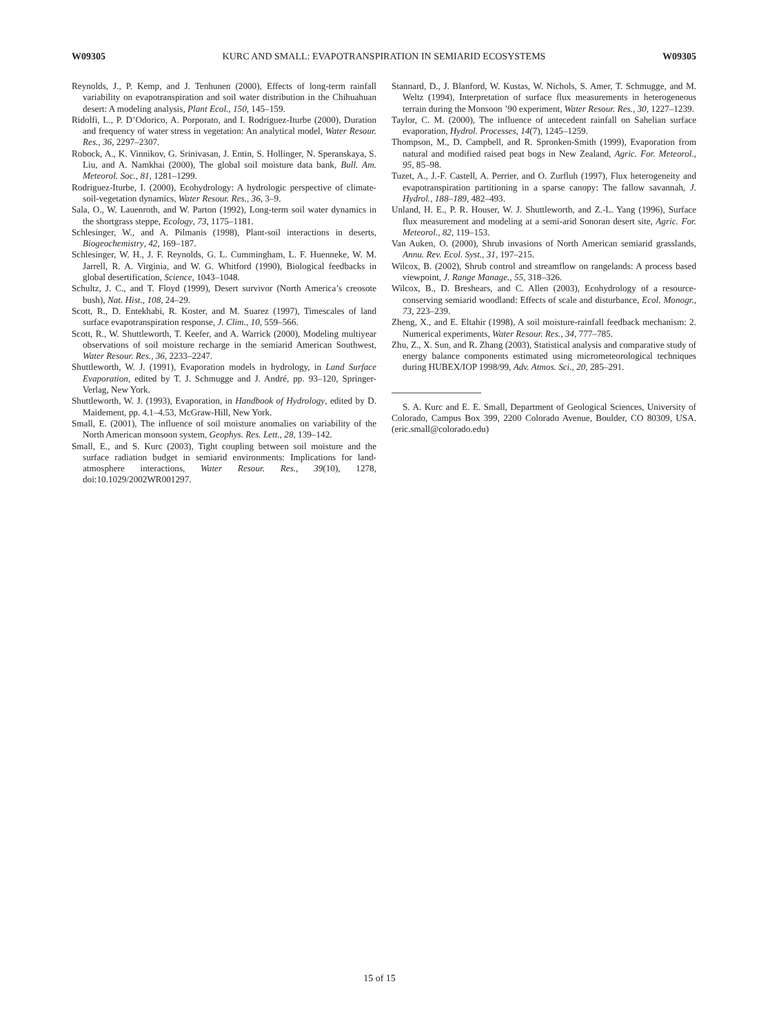W09305 KURC AND SMALL: EVAPOTRANSPIRATION IN SEMIARID ECOSYSTEMS W09305
Reynolds, J., P. Kemp, and J. Tenhunen (2000), Effects of long-term rainfall variability on evapotranspiration and soil water distribution in the Chihuahuan desert: A modeling analysis, Plant Ecol., 150, 145–159.
Ridolfi, L., P. D’Odorico, A. Porporato, and I. Rodriguez-Iturbe (2000), Duration and frequency of water stress in vegetation: An analytical model, Water Resour. Res., 36, 2297–2307.
Robock, A., K. Vinnikov, G. Srinivasan, J. Entin, S. Hollinger, N. Speranskaya, S. Liu, and A. Namkhai (2000), The global soil moisture data bank, Bull. Am. Meteorol. Soc., 81, 1281–1299.
Rodriguez-Iturbe, I. (2000), Ecohydrology: A hydrologic perspective of climate-soil-vegetation dynamics, Water Resour. Res., 36, 3–9.
Sala, O., W. Lauenroth, and W. Parton (1992), Long-term soil water dynamics in the shortgrass steppe, Ecology, 73, 1175–1181.
Schlesinger, W., and A. Pilmanis (1998), Plant-soil interactions in deserts, Biogeochemistry, 42, 169–187.
Schlesinger, W. H., J. F. Reynolds, G. L. Cummingham, L. F. Huenneke, W. M. Jarrell, R. A. Virginia, and W. G. Whitford (1990), Biological feedbacks in global desertification, Science, 1043–1048.
Schultz, J. C., and T. Floyd (1999), Desert survivor (North America’s creosote bush), Nat. Hist., 108, 24–29.
Scott, R., D. Entekhabi, R. Koster, and M. Suarez (1997), Timescales of land surface evapotranspiration response, J. Clim., 10, 559–566.
Scott, R., W. Shuttleworth, T. Keefer, and A. Warrick (2000), Modeling multiyear observations of soil moisture recharge in the semiarid American Southwest, Water Resour. Res., 36, 2233–2247.
Shuttleworth, W. J. (1991), Evaporation models in hydrology, in Land Surface Evaporation, edited by T. J. Schmugge and J. André, pp. 93–120, Springer-Verlag, New York.
Shuttleworth, W. J. (1993), Evaporation, in Handbook of Hydrology, edited by D. Maidement, pp. 4.1–4.53, McGraw-Hill, New York.
Small, E. (2001), The influence of soil moisture anomalies on variability of the North American monsoon system, Geophys. Res. Lett., 28, 139–142.
Small, E., and S. Kurc (2003), Tight coupling between soil moisture and the surface radiation budget in semiarid environments: Implications for land-atmosphere interactions, Water Resour. Res., 39(10), 1278, doi:10.1029/2002WR001297.
Stannard, D., J. Blanford, W. Kustas, W. Nichols, S. Amer, T. Schmugge, and M. Weltz (1994), Interpretation of surface flux measurements in heterogeneous terrain during the Monsoon ’90 experiment, Water Resour. Res., 30, 1227–1239.
Taylor, C. M. (2000), The influence of antecedent rainfall on Sahelian surface evaporation, Hydrol. Processes, 14(7), 1245–1259.
Thompson, M., D. Campbell, and R. Spronken-Smith (1999), Evaporation from natural and modified raised peat bogs in New Zealand, Agric. For. Meteorol., 95, 85–98.
Tuzet, A., J.-F. Castell, A. Perrier, and O. Zurfluh (1997), Flux heterogeneity and evapotranspiration partitioning in a sparse canopy: The fallow savannah, J. Hydrol., 188–189, 482–493.
Unland, H. E., P. R. Houser, W. J. Shuttleworth, and Z.-L. Yang (1996), Surface flux measurement and modeling at a semi-arid Sonoran desert site, Agric. For. Meteorol., 82, 119–153.
Van Auken, O. (2000), Shrub invasions of North American semiarid grasslands, Annu. Rev. Ecol. Syst., 31, 197–215.
Wilcox, B. (2002), Shrub control and streamflow on rangelands: A process based viewpoint, J. Range Manage., 55, 318–326.
Wilcox, B., D. Breshears, and C. Allen (2003), Ecohydrology of a resource-conserving semiarid woodland: Effects of scale and disturbance, Ecol. Monogr., 73, 223–239.
Zheng, X., and E. Eltahir (1998), A soil moisture-rainfall feedback mechanism: 2. Numerical experiments, Water Resour. Res., 34, 777–785.
Zhu, Z., X. Sun, and R. Zhang (2003), Statistical analysis and comparative study of energy balance components estimated using micrometeorological techniques during HUBEX/IOP 1998/99, Adv. Atmos. Sci., 20, 285–291.
S. A. Kurc and E. E. Small, Department of Geological Sciences, University of Colorado, Campus Box 399, 2200 Colorado Avenue, Boulder, CO 80309, USA. (eric.small@colorado.edu)
15 of 15